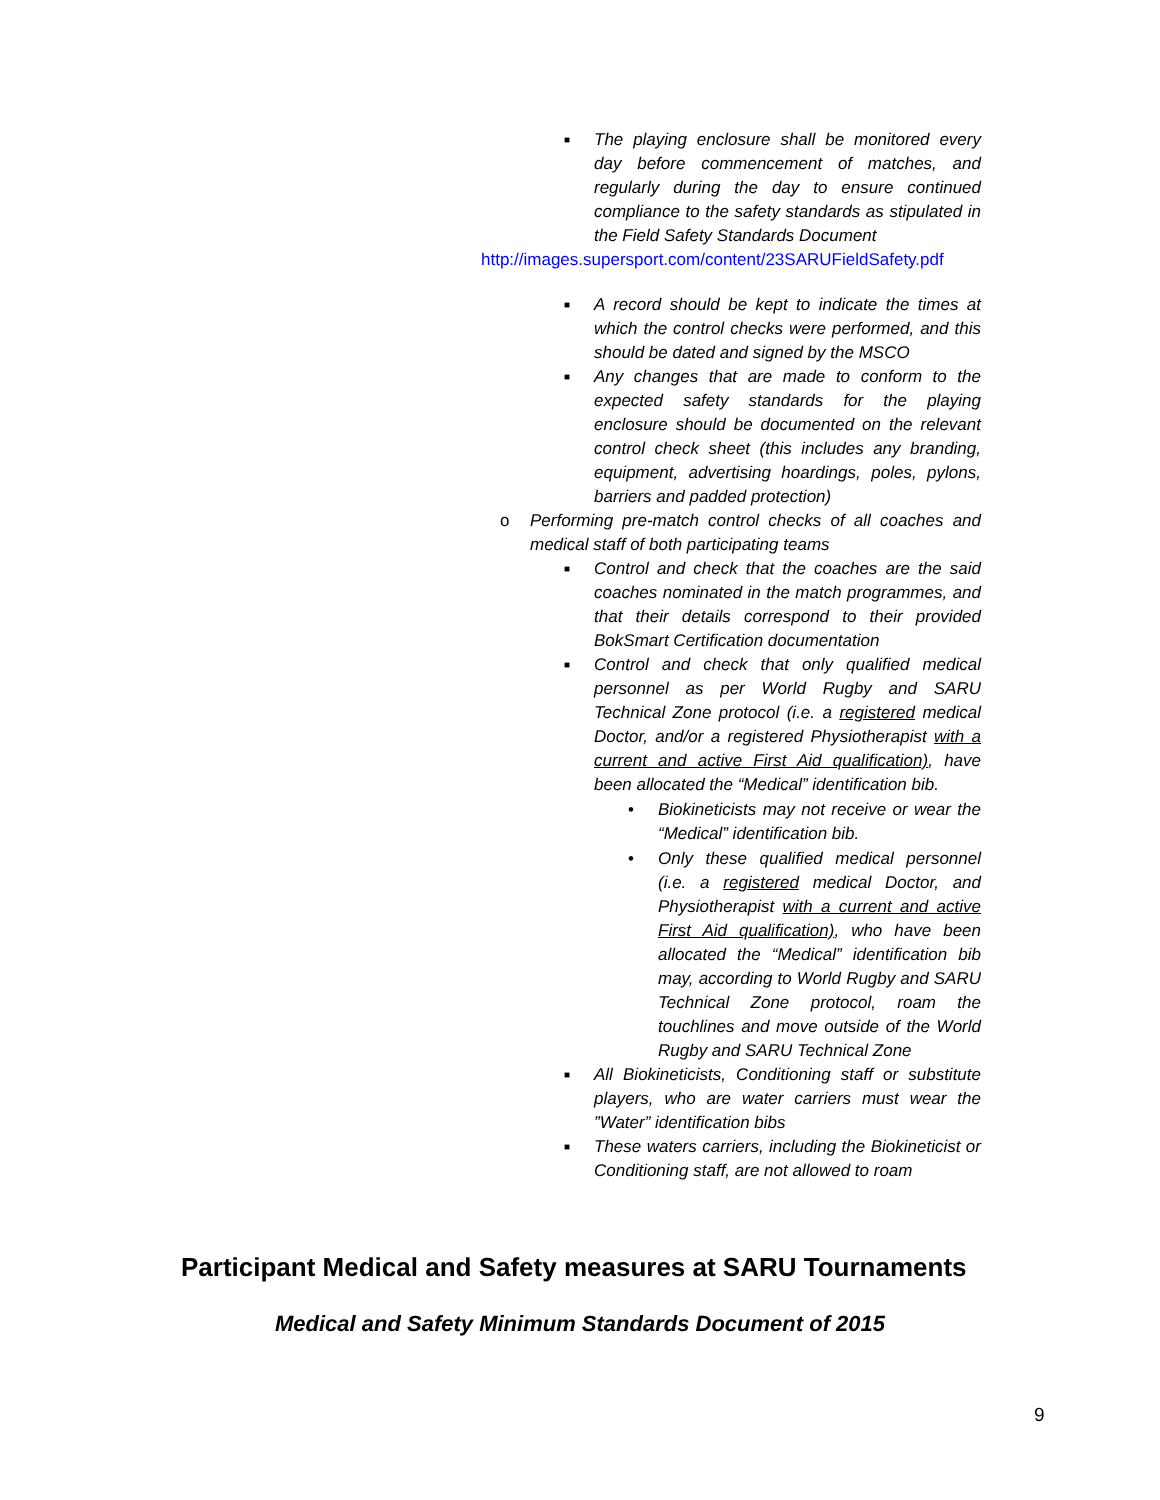■ The playing enclosure shall be monitored every day before commencement of matches, and regularly during the day to ensure continued compliance to the safety standards as stipulated in the Field Safety Standards Document
http://images.supersport.com/content/23SARUFieldSafety.pdf
■ A record should be kept to indicate the times at which the control checks were performed, and this should be dated and signed by the MSCO
■ Any changes that are made to conform to the expected safety standards for the playing enclosure should be documented on the relevant control check sheet (this includes any branding, equipment, advertising hoardings, poles, pylons, barriers and padded protection)
o Performing pre-match control checks of all coaches and medical staff of both participating teams
■ Control and check that the coaches are the said coaches nominated in the match programmes, and that their details correspond to their provided BokSmart Certification documentation
■ Control and check that only qualified medical personnel as per World Rugby and SARU Technical Zone protocol (i.e. a registered medical Doctor, and/or a registered Physiotherapist with a current and active First Aid qualification), have been allocated the “Medical” identification bib.
• Biokineticists may not receive or wear the “Medical” identification bib.
• Only these qualified medical personnel (i.e. a registered medical Doctor, and Physiotherapist with a current and active First Aid qualification), who have been allocated the “Medical” identification bib may, according to World Rugby and SARU Technical Zone protocol, roam the touchlines and move outside of the World Rugby and SARU Technical Zone
■ All Biokineticists, Conditioning staff or substitute players, who are water carriers must wear the ”Water” identification bibs
■ These waters carriers, including the Biokineticist or Conditioning staff, are not allowed to roam
Participant Medical and Safety measures at SARU Tournaments
Medical and Safety Minimum Standards Document of 2015
9